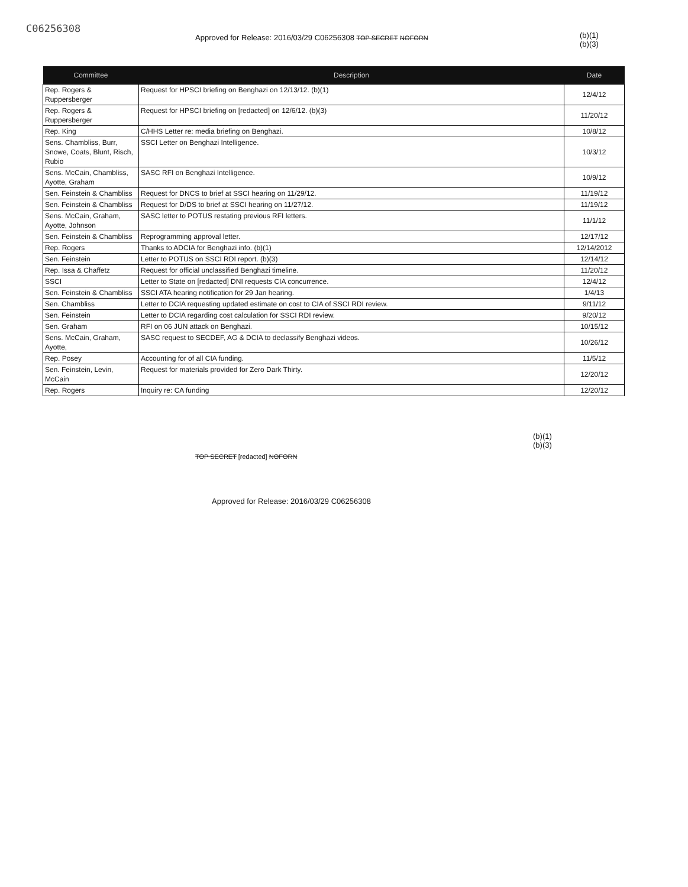C06256308
Approved for Release: 2016/03/29 C06256308 TOP SECRET NOFORN
(b)(1)
(b)(3)
| Committee | Description | Date |
| --- | --- | --- |
| Rep. Rogers & Ruppersberger | Request for HPSCI briefing on Benghazi on 12/13/12. (b)(1) | 12/4/12 |
| Rep. Rogers & Ruppersberger | Request for HPSCI briefing on [redacted] on 12/6/12. (b)(3) | 11/20/12 |
| Rep. King | C/HHS Letter re: media briefing on Benghazi. | 10/8/12 |
| Sens. Chambliss, Burr, Snowe, Coats, Blunt, Risch, Rubio | SSCI Letter on Benghazi Intelligence. | 10/3/12 |
| Sens. McCain, Chambliss, Ayotte, Graham | SASC RFI on Benghazi Intelligence. | 10/9/12 |
| Sen. Feinstein & Chambliss | Request for DNCS to brief at SSCI hearing on 11/29/12. | 11/19/12 |
| Sen. Feinstein & Chambliss | Request for D/DS to brief at SSCI hearing on 11/27/12. | 11/19/12 |
| Sens. McCain, Graham, Ayotte, Johnson | SASC letter to POTUS restating previous RFI letters. | 11/1/12 |
| Sen. Feinstein & Chambliss | Reprogramming approval letter. | 12/17/12 |
| Rep. Rogers | Thanks to ADCIA for Benghazi info. (b)(1) | 12/14/2012 |
| Sen. Feinstein | Letter to POTUS on SSCI RDI report. (b)(3) | 12/14/12 |
| Rep. Issa & Chaffetz | Request for official unclassified Benghazi timeline. | 11/20/12 |
| SSCI | Letter to State on [redacted] DNI requests CIA concurrence. | 12/4/12 |
| Sen. Feinstein & Chambliss | SSCI ATA hearing notification for 29 Jan hearing. | 1/4/13 |
| Sen. Chambliss | Letter to DCIA requesting updated estimate on cost to CIA of SSCI RDI review. | 9/11/12 |
| Sen. Feinstein | Letter to DCIA regarding cost calculation for SSCI RDI review. | 9/20/12 |
| Sen. Graham | RFI on 06 JUN attack on Benghazi. | 10/15/12 |
| Sens. McCain, Graham, Ayotte, | SASC request to SECDEF, AG & DCIA to declassify Benghazi videos. | 10/26/12 |
| Rep. Posey | Accounting for of all CIA funding. | 11/5/12 |
| Sen. Feinstein, Levin, McCain | Request for materials provided for Zero Dark Thirty. | 12/20/12 |
| Rep. Rogers | Inquiry re: CA funding | 12/20/12 |
(b)(1)
(b)(3)
TOP SECRET [redacted] NOFORN
Approved for Release: 2016/03/29 C06256308